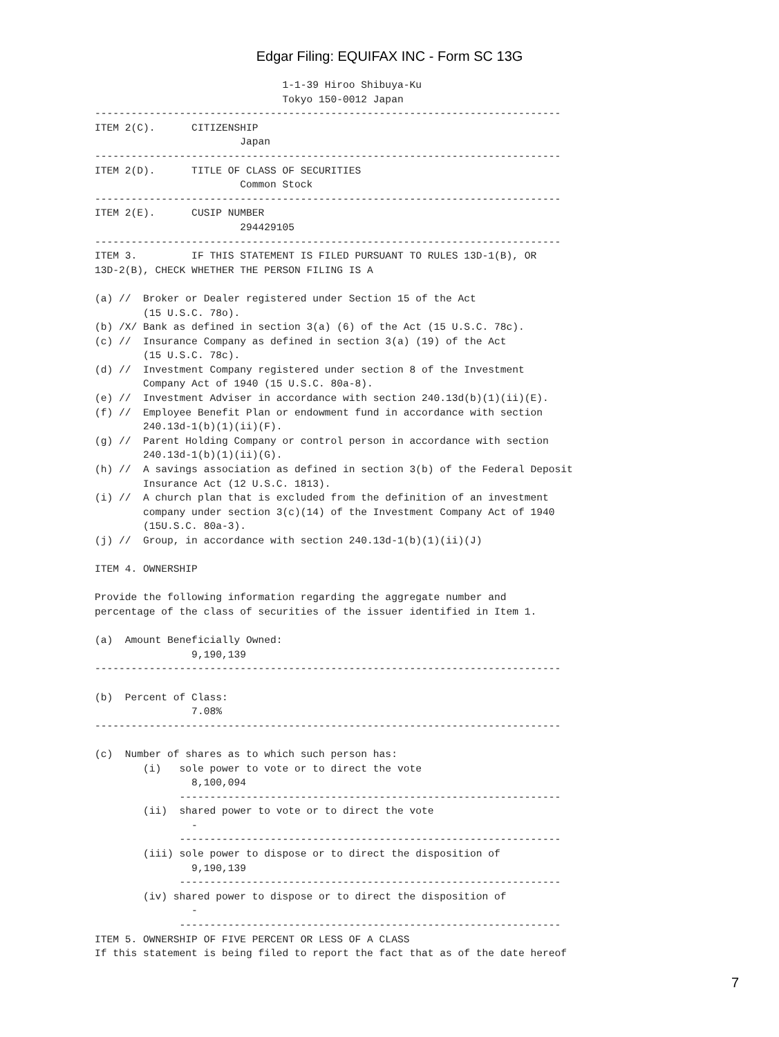Edgar Filing: EQUIFAX INC - Form SC 13G
                               1-1-39 Hiroo Shibuya-Ku
                               Tokyo 150-0012 Japan
-----------------------------------------------------------------------------
ITEM 2(C).      CITIZENSHIP
                        Japan
-----------------------------------------------------------------------------
ITEM 2(D).      TITLE OF CLASS OF SECURITIES
                        Common Stock
-----------------------------------------------------------------------------
ITEM 2(E).      CUSIP NUMBER
                        294429105
-----------------------------------------------------------------------------
ITEM 3.         IF THIS STATEMENT IS FILED PURSUANT TO RULES 13D-1(B), OR
13D-2(B), CHECK WHETHER THE PERSON FILING IS A

(a) //  Broker or Dealer registered under Section 15 of the Act
        (15 U.S.C. 78o).
(b) /X/ Bank as defined in section 3(a) (6) of the Act (15 U.S.C. 78c).
(c) //  Insurance Company as defined in section 3(a) (19) of the Act
        (15 U.S.C. 78c).
(d) //  Investment Company registered under section 8 of the Investment
        Company Act of 1940 (15 U.S.C. 80a-8).
(e) //  Investment Adviser in accordance with section 240.13d(b)(1)(ii)(E).
(f) //  Employee Benefit Plan or endowment fund in accordance with section
        240.13d-1(b)(1)(ii)(F).
(g) //  Parent Holding Company or control person in accordance with section
        240.13d-1(b)(1)(ii)(G).
(h) //  A savings association as defined in section 3(b) of the Federal Deposit
        Insurance Act (12 U.S.C. 1813).
(i) //  A church plan that is excluded from the definition of an investment
        company under section 3(c)(14) of the Investment Company Act of 1940
        (15U.S.C. 80a-3).
(j) //  Group, in accordance with section 240.13d-1(b)(1)(ii)(J)

ITEM 4. OWNERSHIP

Provide the following information regarding the aggregate number and
percentage of the class of securities of the issuer identified in Item 1.

(a)  Amount Beneficially Owned:
                9,190,139
-----------------------------------------------------------------------------

(b)  Percent of Class:
                7.08%
-----------------------------------------------------------------------------

(c)  Number of shares as to which such person has:
        (i)   sole power to vote or to direct the vote
                8,100,094
              ---------------------------------------------------------------
        (ii)  shared power to vote or to direct the vote
                -
              ---------------------------------------------------------------
        (iii) sole power to dispose or to direct the disposition of
                9,190,139
              ---------------------------------------------------------------
        (iv) shared power to dispose or to direct the disposition of
                -
              ---------------------------------------------------------------
ITEM 5. OWNERSHIP OF FIVE PERCENT OR LESS OF A CLASS
If this statement is being filed to report the fact that as of the date hereof
7